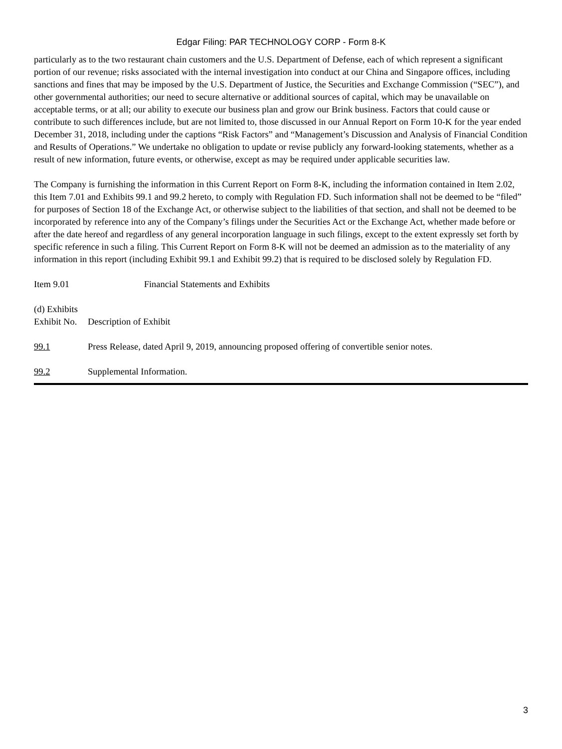Edgar Filing: PAR TECHNOLOGY CORP - Form 8-K
particularly as to the two restaurant chain customers and the U.S. Department of Defense, each of which represent a significant portion of our revenue; risks associated with the internal investigation into conduct at our China and Singapore offices, including sanctions and fines that may be imposed by the U.S. Department of Justice, the Securities and Exchange Commission (“SEC”), and other governmental authorities; our need to secure alternative or additional sources of capital, which may be unavailable on acceptable terms, or at all; our ability to execute our business plan and grow our Brink business. Factors that could cause or contribute to such differences include, but are not limited to, those discussed in our Annual Report on Form 10-K for the year ended December 31, 2018, including under the captions “Risk Factors” and “Management’s Discussion and Analysis of Financial Condition and Results of Operations.” We undertake no obligation to update or revise publicly any forward-looking statements, whether as a result of new information, future events, or otherwise, except as may be required under applicable securities law.
The Company is furnishing the information in this Current Report on Form 8-K, including the information contained in Item 2.02, this Item 7.01 and Exhibits 99.1 and 99.2 hereto, to comply with Regulation FD. Such information shall not be deemed to be “filed” for purposes of Section 18 of the Exchange Act, or otherwise subject to the liabilities of that section, and shall not be deemed to be incorporated by reference into any of the Company’s filings under the Securities Act or the Exchange Act, whether made before or after the date hereof and regardless of any general incorporation language in such filings, except to the extent expressly set forth by specific reference in such a filing. This Current Report on Form 8-K will not be deemed an admission as to the materiality of any information in this report (including Exhibit 99.1 and Exhibit 99.2) that is required to be disclosed solely by Regulation FD.
Item 9.01 Financial Statements and Exhibits
(d) Exhibits
| Exhibit No. | Description of Exhibit |
| 99.1 | Press Release, dated April 9, 2019, announcing proposed offering of convertible senior notes. |
| 99.2 | Supplemental Information. |
3